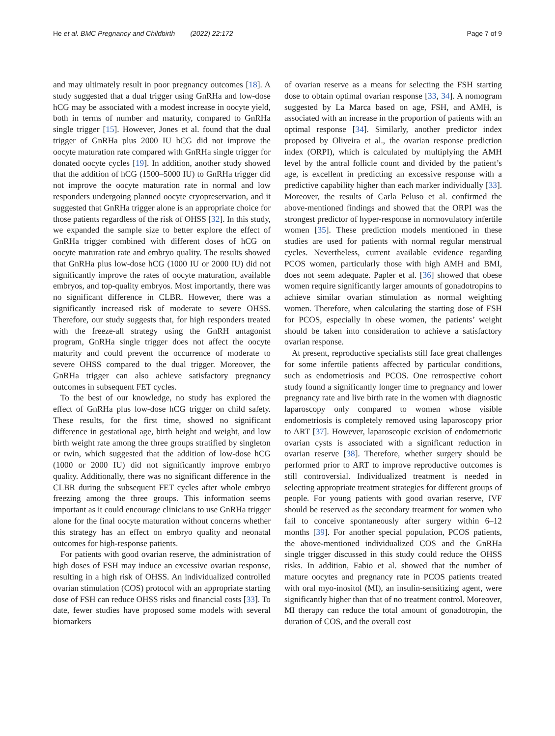He et al. BMC Pregnancy and Childbirth (2022) 22:172 Page 7 of 9
and may ultimately result in poor pregnancy outcomes [18]. A study suggested that a dual trigger using GnRHa and low-dose hCG may be associated with a modest increase in oocyte yield, both in terms of number and maturity, compared to GnRHa single trigger [15]. However, Jones et al. found that the dual trigger of GnRHa plus 2000 IU hCG did not improve the oocyte maturation rate compared with GnRHa single trigger for donated oocyte cycles [19]. In addition, another study showed that the addition of hCG (1500–5000 IU) to GnRHa trigger did not improve the oocyte maturation rate in normal and low responders undergoing planned oocyte cryopreservation, and it suggested that GnRHa trigger alone is an appropriate choice for those patients regardless of the risk of OHSS [32]. In this study, we expanded the sample size to better explore the effect of GnRHa trigger combined with different doses of hCG on oocyte maturation rate and embryo quality. The results showed that GnRHa plus low-dose hCG (1000 IU or 2000 IU) did not significantly improve the rates of oocyte maturation, available embryos, and top-quality embryos. Most importantly, there was no significant difference in CLBR. However, there was a significantly increased risk of moderate to severe OHSS. Therefore, our study suggests that, for high responders treated with the freeze-all strategy using the GnRH antagonist program, GnRHa single trigger does not affect the oocyte maturity and could prevent the occurrence of moderate to severe OHSS compared to the dual trigger. Moreover, the GnRHa trigger can also achieve satisfactory pregnancy outcomes in subsequent FET cycles.
To the best of our knowledge, no study has explored the effect of GnRHa plus low-dose hCG trigger on child safety. These results, for the first time, showed no significant difference in gestational age, birth height and weight, and low birth weight rate among the three groups stratified by singleton or twin, which suggested that the addition of low-dose hCG (1000 or 2000 IU) did not significantly improve embryo quality. Additionally, there was no significant difference in the CLBR during the subsequent FET cycles after whole embryo freezing among the three groups. This information seems important as it could encourage clinicians to use GnRHa trigger alone for the final oocyte maturation without concerns whether this strategy has an effect on embryo quality and neonatal outcomes for high-response patients.
For patients with good ovarian reserve, the administration of high doses of FSH may induce an excessive ovarian response, resulting in a high risk of OHSS. An individualized controlled ovarian stimulation (COS) protocol with an appropriate starting dose of FSH can reduce OHSS risks and financial costs [33]. To date, fewer studies have proposed some models with several biomarkers
of ovarian reserve as a means for selecting the FSH starting dose to obtain optimal ovarian response [33, 34]. A nomogram suggested by La Marca based on age, FSH, and AMH, is associated with an increase in the proportion of patients with an optimal response [34]. Similarly, another predictor index proposed by Oliveira et al., the ovarian response prediction index (ORPI), which is calculated by multiplying the AMH level by the antral follicle count and divided by the patient’s age, is excellent in predicting an excessive response with a predictive capability higher than each marker individually [33]. Moreover, the results of Carla Peluso et al. confirmed the above-mentioned findings and showed that the ORPI was the strongest predictor of hyper-response in normovulatory infertile women [35]. These prediction models mentioned in these studies are used for patients with normal regular menstrual cycles. Nevertheless, current available evidence regarding PCOS women, particularly those with high AMH and BMI, does not seem adequate. Papler et al. [36] showed that obese women require significantly larger amounts of gonadotropins to achieve similar ovarian stimulation as normal weighting women. Therefore, when calculating the starting dose of FSH for PCOS, especially in obese women, the patients’ weight should be taken into consideration to achieve a satisfactory ovarian response.
At present, reproductive specialists still face great challenges for some infertile patients affected by particular conditions, such as endometriosis and PCOS. One retrospective cohort study found a significantly longer time to pregnancy and lower pregnancy rate and live birth rate in the women with diagnostic laparoscopy only compared to women whose visible endometriosis is completely removed using laparoscopy prior to ART [37]. However, laparoscopic excision of endometriotic ovarian cysts is associated with a significant reduction in ovarian reserve [38]. Therefore, whether surgery should be performed prior to ART to improve reproductive outcomes is still controversial. Individualized treatment is needed in selecting appropriate treatment strategies for different groups of people. For young patients with good ovarian reserve, IVF should be reserved as the secondary treatment for women who fail to conceive spontaneously after surgery within 6–12 months [39]. For another special population, PCOS patients, the above-mentioned individualized COS and the GnRHa single trigger discussed in this study could reduce the OHSS risks. In addition, Fabio et al. showed that the number of mature oocytes and pregnancy rate in PCOS patients treated with oral myo-inositol (MI), an insulin-sensitizing agent, were significantly higher than that of no treatment control. Moreover, MI therapy can reduce the total amount of gonadotropin, the duration of COS, and the overall cost